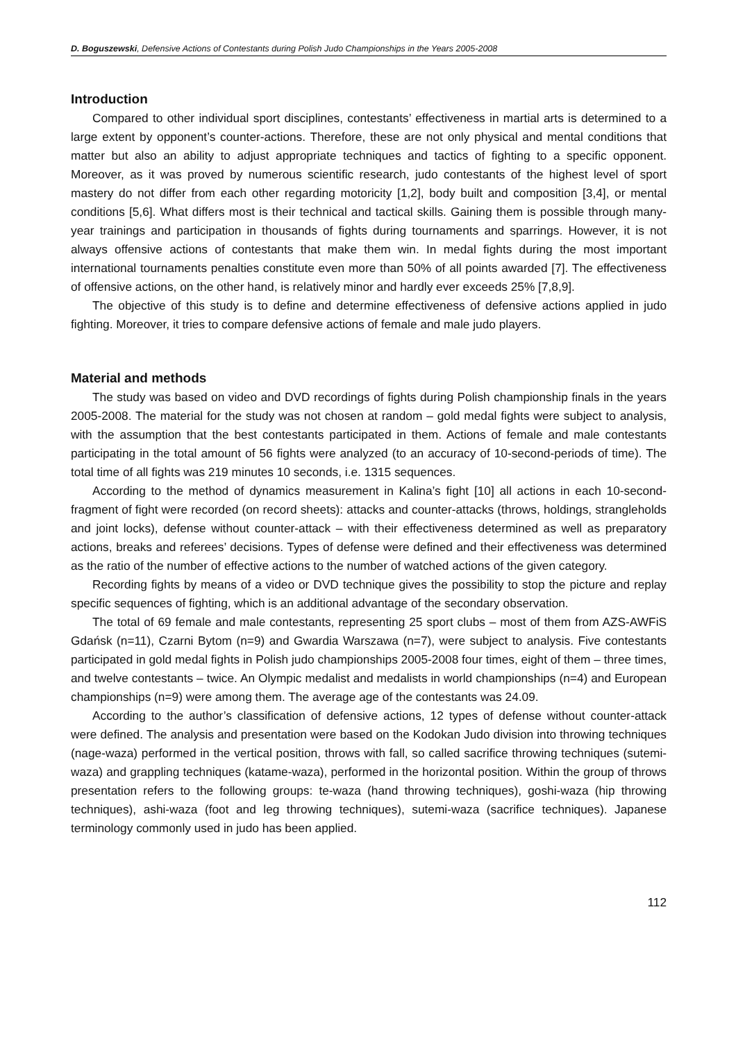D. Boguszewski, Defensive Actions of Contestants during Polish Judo Championships in the Years 2005-2008
Introduction
Compared to other individual sport disciplines, contestants’ effectiveness in martial arts is determined to a large extent by opponent’s counter-actions. Therefore, these are not only physical and mental conditions that matter but also an ability to adjust appropriate techniques and tactics of fighting to a specific opponent. Moreover, as it was proved by numerous scientific research, judo contestants of the highest level of sport mastery do not differ from each other regarding motoricity [1,2], body built and composition [3,4], or mental conditions [5,6]. What differs most is their technical and tactical skills. Gaining them is possible through many-year trainings and participation in thousands of fights during tournaments and sparrings. However, it is not always offensive actions of contestants that make them win. In medal fights during the most important international tournaments penalties constitute even more than 50% of all points awarded [7]. The effectiveness of offensive actions, on the other hand, is relatively minor and hardly ever exceeds 25% [7,8,9].
The objective of this study is to define and determine effectiveness of defensive actions applied in judo fighting. Moreover, it tries to compare defensive actions of female and male judo players.
Material and methods
The study was based on video and DVD recordings of fights during Polish championship finals in the years 2005-2008. The material for the study was not chosen at random – gold medal fights were subject to analysis, with the assumption that the best contestants participated in them. Actions of female and male contestants participating in the total amount of 56 fights were analyzed (to an accuracy of 10-second-periods of time). The total time of all fights was 219 minutes 10 seconds, i.e. 1315 sequences.
According to the method of dynamics measurement in Kalina’s fight [10] all actions in each 10-second-fragment of fight were recorded (on record sheets): attacks and counter-attacks (throws, holdings, strangleholds and joint locks), defense without counter-attack – with their effectiveness determined as well as preparatory actions, breaks and referees’ decisions. Types of defense were defined and their effectiveness was determined as the ratio of the number of effective actions to the number of watched actions of the given category.
Recording fights by means of a video or DVD technique gives the possibility to stop the picture and replay specific sequences of fighting, which is an additional advantage of the secondary observation.
The total of 69 female and male contestants, representing 25 sport clubs – most of them from AZS-AWFiS Gdańsk (n=11), Czarni Bytom (n=9) and Gwardia Warszawa (n=7), were subject to analysis. Five contestants participated in gold medal fights in Polish judo championships 2005-2008 four times, eight of them – three times, and twelve contestants – twice. An Olympic medalist and medalists in world championships (n=4) and European championships (n=9) were among them. The average age of the contestants was 24.09.
According to the author’s classification of defensive actions, 12 types of defense without counter-attack were defined. The analysis and presentation were based on the Kodokan Judo division into throwing techniques (nage-waza) performed in the vertical position, throws with fall, so called sacrifice throwing techniques (sutemi-waza) and grappling techniques (katame-waza), performed in the horizontal position. Within the group of throws presentation refers to the following groups: te-waza (hand throwing techniques), goshi-waza (hip throwing techniques), ashi-waza (foot and leg throwing techniques), sutemi-waza (sacrifice techniques). Japanese terminology commonly used in judo has been applied.
112